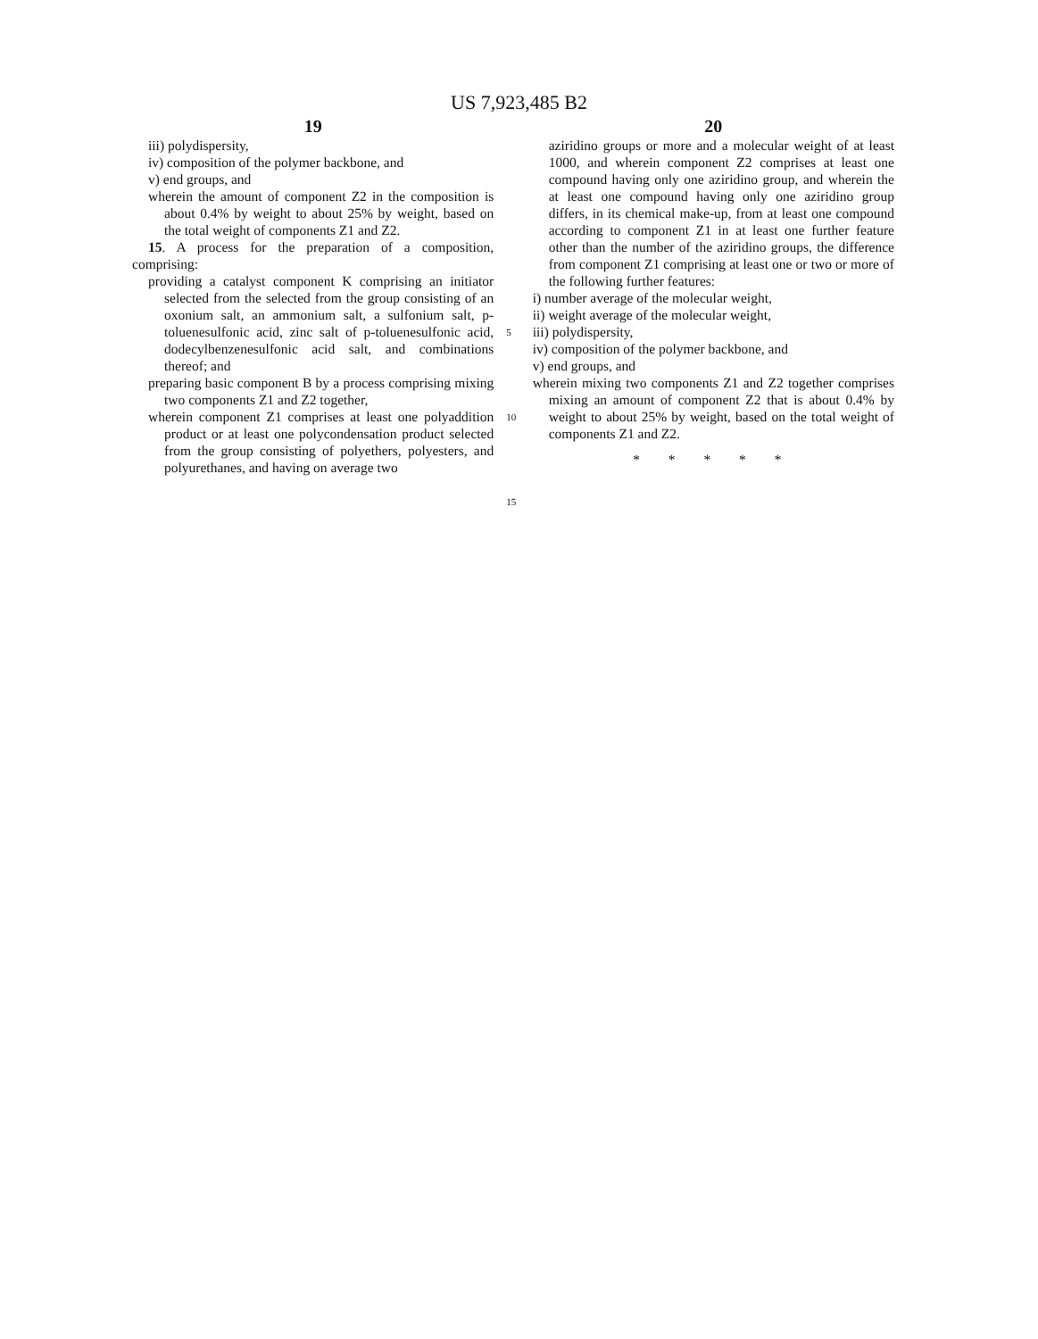US 7,923,485 B2
19
iii) polydispersity,
iv) composition of the polymer backbone, and
v) end groups, and
wherein the amount of component Z2 in the composition is about 0.4% by weight to about 25% by weight, based on the total weight of components Z1 and Z2.
15. A process for the preparation of a composition, comprising:
providing a catalyst component K comprising an initiator selected from the selected from the group consisting of an oxonium salt, an ammonium salt, a sulfonium salt, p-toluenesulfonic acid, zinc salt of p-toluenesulfonic acid, dodecylbenzenesulfonic acid salt, and combinations thereof; and
preparing basic component B by a process comprising mixing two components Z1 and Z2 together,
wherein component Z1 comprises at least one polyaddition product or at least one polycondensation product selected from the group consisting of polyethers, polyesters, and polyurethanes, and having on average two
5
10
15
20
aziridino groups or more and a molecular weight of at least 1000, and wherein component Z2 comprises at least one compound having only one aziridino group, and wherein the at least one compound having only one aziridino group differs, in its chemical make-up, from at least one compound according to component Z1 in at least one further feature other than the number of the aziridino groups, the difference from component Z1 comprising at least one or two or more of the following further features:
i) number average of the molecular weight,
ii) weight average of the molecular weight,
iii) polydispersity,
iv) composition of the polymer backbone, and
v) end groups, and
wherein mixing two components Z1 and Z2 together comprises mixing an amount of component Z2 that is about 0.4% by weight to about 25% by weight, based on the total weight of components Z1 and Z2.
* * * * *